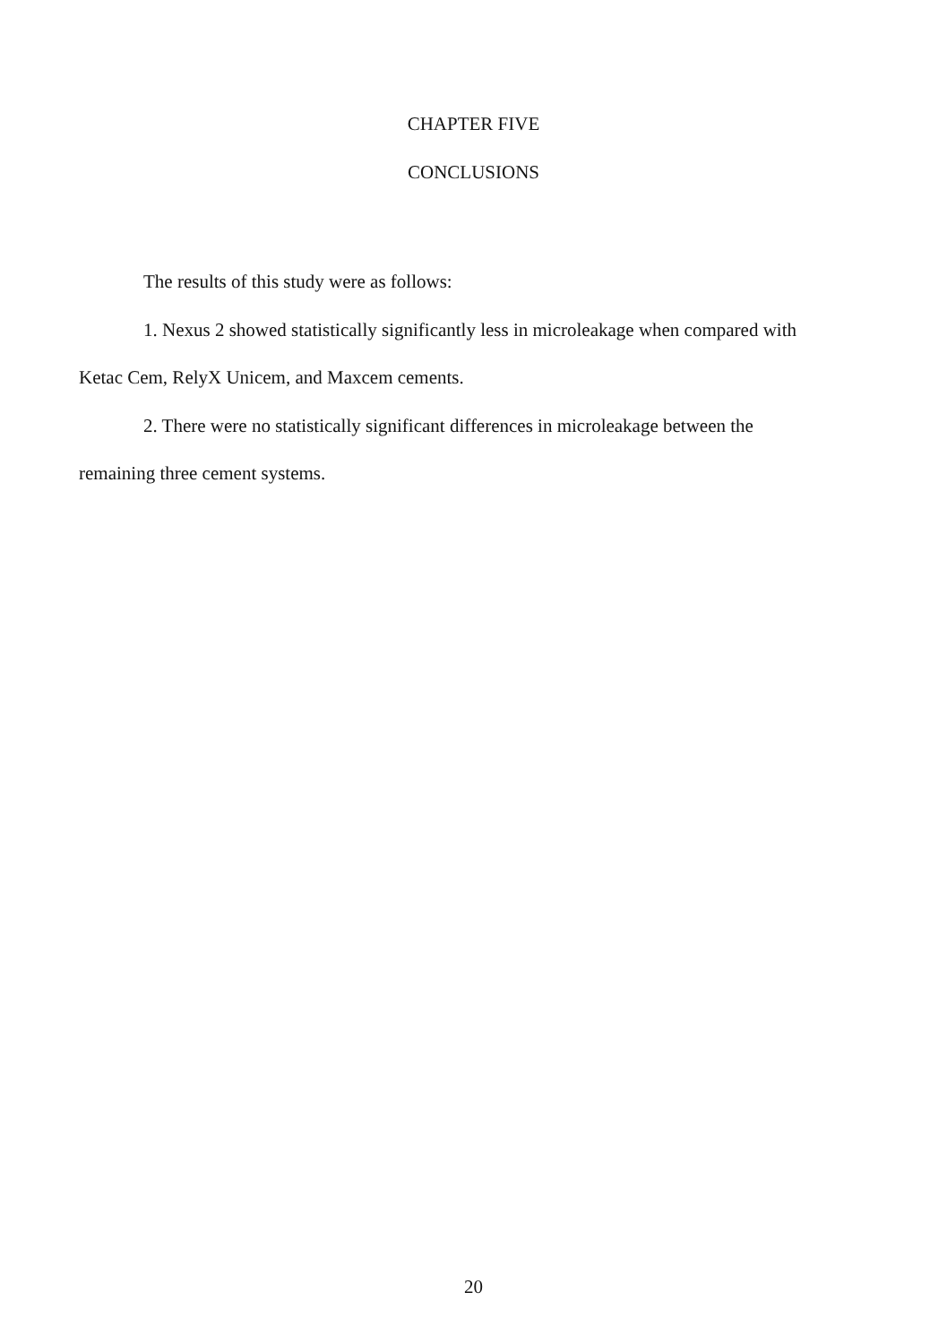CHAPTER FIVE
CONCLUSIONS
The results of this study were as follows:
1. Nexus 2 showed statistically significantly less in microleakage when compared with Ketac Cem, RelyX Unicem, and Maxcem cements.
2. There were no statistically significant differences in microleakage between the remaining three cement systems.
20